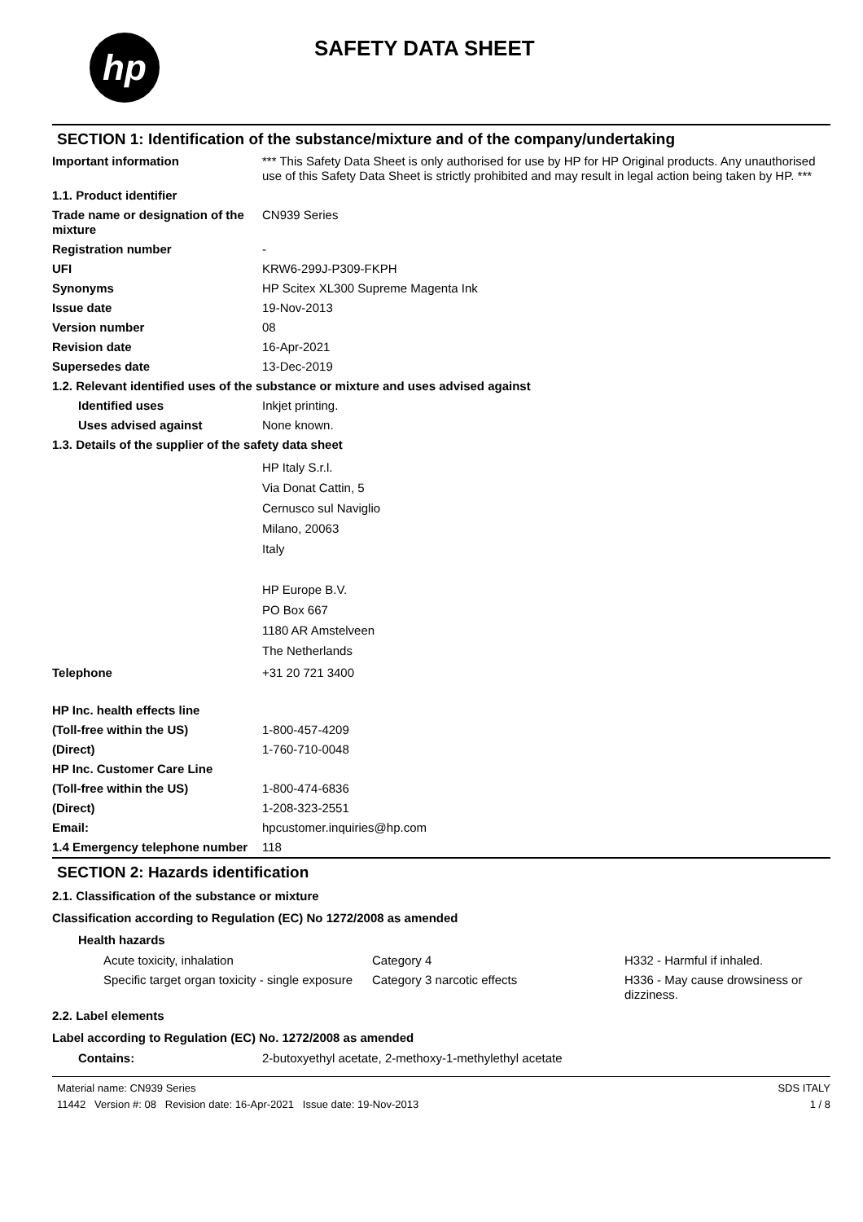hp
SAFETY DATA SHEET
SECTION 1: Identification of the substance/mixture and of the company/undertaking
| Important information | *** This Safety Data Sheet is only authorised for use by HP for HP Original products. Any unauthorised use of this Safety Data Sheet is strictly prohibited and may result in legal action being taken by HP. *** |
| 1.1. Product identifier | |
| Trade name or designation of the mixture | CN939 Series |
| Registration number | - |
| UFI | KRW6-299J-P309-FKPH |
| Synonyms | HP Scitex XL300 Supreme Magenta Ink |
| Issue date | 19-Nov-2013 |
| Version number | 08 |
| Revision date | 16-Apr-2021 |
| Supersedes date | 13-Dec-2019 |
| 1.2. Relevant identified uses of the substance or mixture and uses advised against | |
| Identified uses | Inkjet printing. |
| Uses advised against | None known. |
| 1.3. Details of the supplier of the safety data sheet | |
| | HP Italy S.r.l. Via Donat Cattin, 5 Cernusco sul Naviglio Milano, 20063 Italy HP Europe B.V. PO Box 667 1180 AR Amstelveen The Netherlands |
| Telephone | +31 20 721 3400 |
| HP Inc. health effects line | |
| (Toll-free within the US) | 1-800-457-4209 |
| (Direct) | 1-760-710-0048 |
| HP Inc. Customer Care Line | |
| (Toll-free within the US) | 1-800-474-6836 |
| (Direct) | 1-208-323-2551 |
| Email: | hpcustomer.inquiries@hp.com |
| 1.4 Emergency telephone number | 118 |
SECTION 2: Hazards identification
2.1. Classification of the substance or mixture
Classification according to Regulation (EC) No 1272/2008 as amended
Health hazards
| Acute toxicity, inhalation | Category 4 | H332 - Harmful if inhaled. |
| Specific target organ toxicity - single exposure | Category 3 narcotic effects | H336 - May cause drowsiness or dizziness. |
2.2. Label elements
Label according to Regulation (EC) No. 1272/2008 as amended
| Contains: | 2-butoxyethyl acetate, 2-methoxy-1-methylethyl acetate |
Material name: CN939 Series
11442 Version #: 08 Revision date: 16-Apr-2021 Issue date: 19-Nov-2013
SDS ITALY
1 / 8